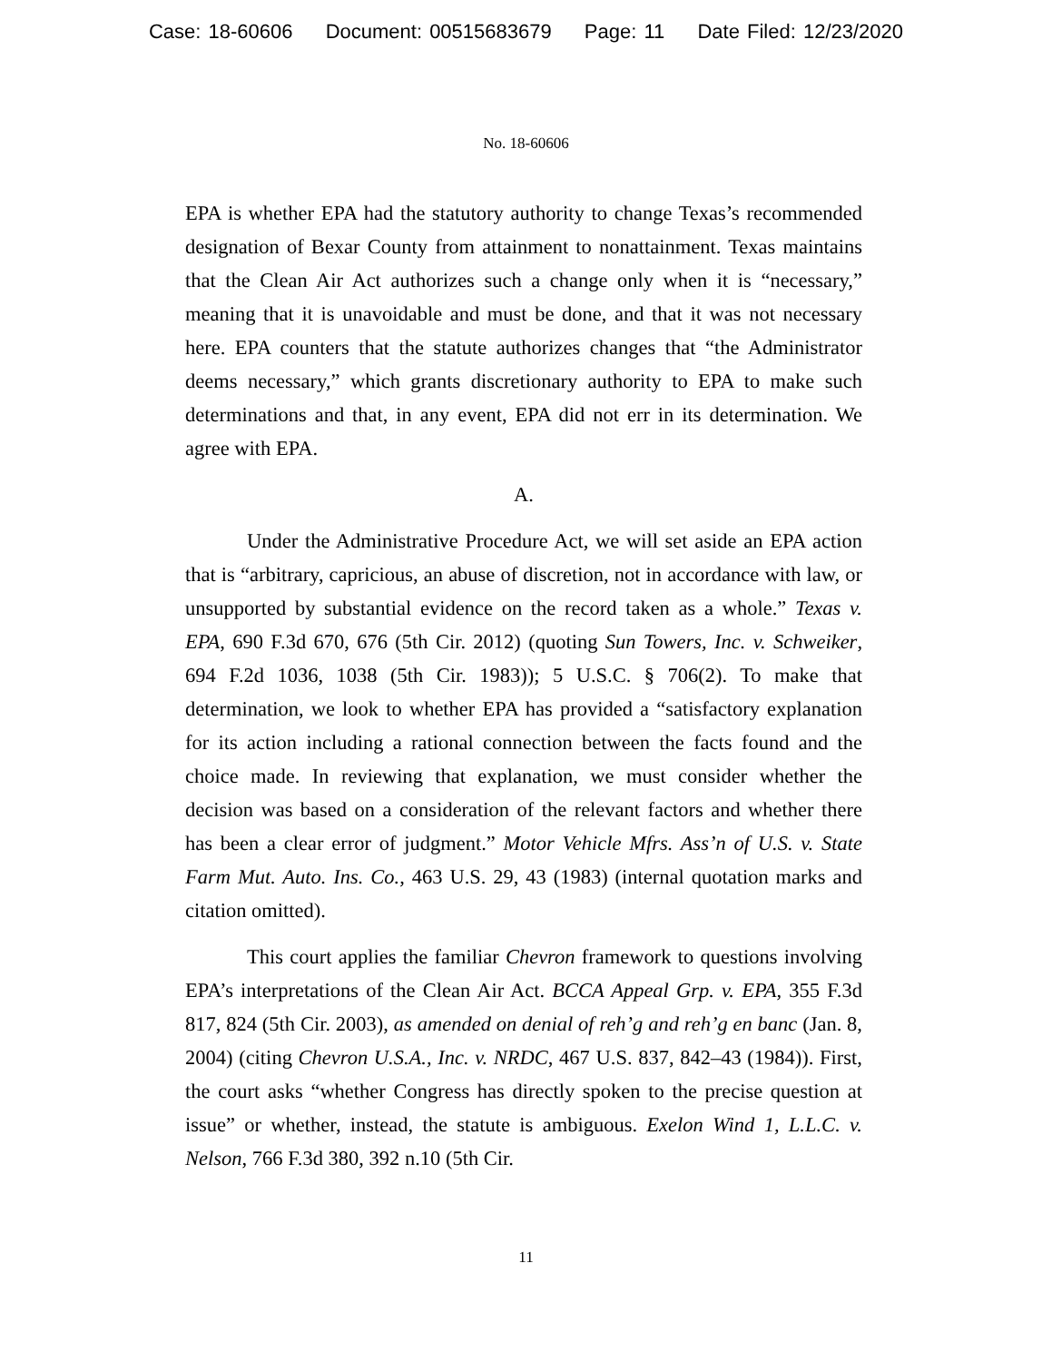Case: 18-60606 Document: 00515683679 Page: 11 Date Filed: 12/23/2020
No. 18-60606
EPA is whether EPA had the statutory authority to change Texas’s recommended designation of Bexar County from attainment to nonattainment. Texas maintains that the Clean Air Act authorizes such a change only when it is “necessary,” meaning that it is unavoidable and must be done, and that it was not necessary here. EPA counters that the statute authorizes changes that “the Administrator deems necessary,” which grants discretionary authority to EPA to make such determinations and that, in any event, EPA did not err in its determination. We agree with EPA.
A.
Under the Administrative Procedure Act, we will set aside an EPA action that is “arbitrary, capricious, an abuse of discretion, not in accordance with law, or unsupported by substantial evidence on the record taken as a whole.” Texas v. EPA, 690 F.3d 670, 676 (5th Cir. 2012) (quoting Sun Towers, Inc. v. Schweiker, 694 F.2d 1036, 1038 (5th Cir. 1983)); 5 U.S.C. § 706(2). To make that determination, we look to whether EPA has provided a “satisfactory explanation for its action including a rational connection between the facts found and the choice made. In reviewing that explanation, we must consider whether the decision was based on a consideration of the relevant factors and whether there has been a clear error of judgment.” Motor Vehicle Mfrs. Ass’n of U.S. v. State Farm Mut. Auto. Ins. Co., 463 U.S. 29, 43 (1983) (internal quotation marks and citation omitted).
This court applies the familiar Chevron framework to questions involving EPA’s interpretations of the Clean Air Act. BCCA Appeal Grp. v. EPA, 355 F.3d 817, 824 (5th Cir. 2003), as amended on denial of reh’g and reh’g en banc (Jan. 8, 2004) (citing Chevron U.S.A., Inc. v. NRDC, 467 U.S. 837, 842–43 (1984)). First, the court asks “whether Congress has directly spoken to the precise question at issue” or whether, instead, the statute is ambiguous. Exelon Wind 1, L.L.C. v. Nelson, 766 F.3d 380, 392 n.10 (5th Cir.
11